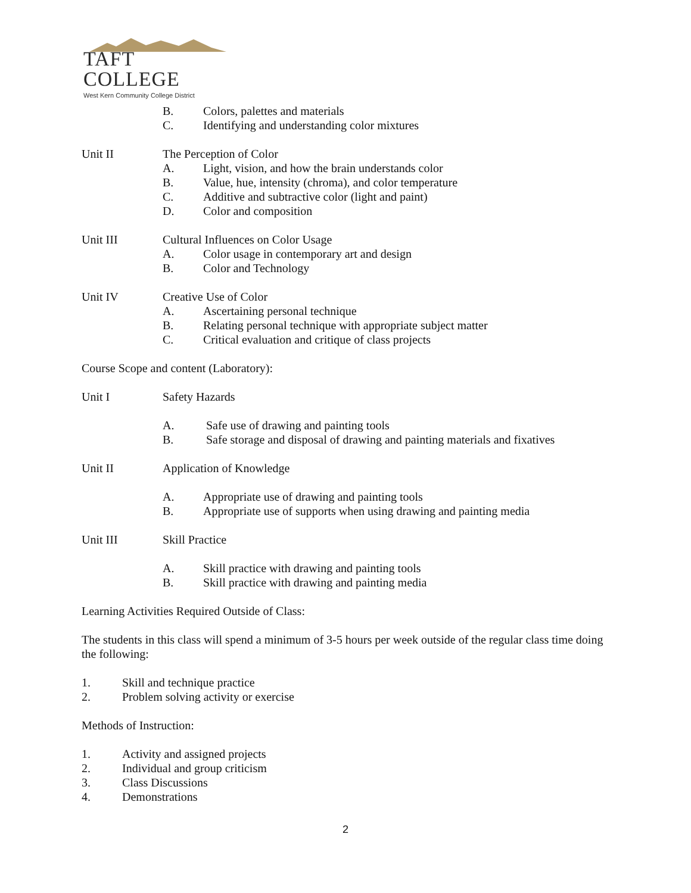TAFT COLLEGE
West Kern Community College District
B. Colors, palettes and materials
C. Identifying and understanding color mixtures
Unit II The Perception of Color
A. Light, vision, and how the brain understands color
B. Value, hue, intensity (chroma), and color temperature
C. Additive and subtractive color (light and paint)
D. Color and composition
Unit III Cultural Influences on Color Usage
A. Color usage in contemporary art and design
B. Color and Technology
Unit IV Creative Use of Color
A. Ascertaining personal technique
B. Relating personal technique with appropriate subject matter
C. Critical evaluation and critique of class projects
Course Scope and content (Laboratory):
Unit I Safety Hazards
A. Safe use of drawing and painting tools
B. Safe storage and disposal of drawing and painting materials and fixatives
Unit II Application of Knowledge
A. Appropriate use of drawing and painting tools
B. Appropriate use of supports when using drawing and painting media
Unit III Skill Practice
A. Skill practice with drawing and painting tools
B. Skill practice with drawing and painting media
Learning Activities Required Outside of Class:
The students in this class will spend a minimum of 3-5 hours per week outside of the regular class time doing the following:
1. Skill and technique practice
2. Problem solving activity or exercise
Methods of Instruction:
1. Activity and assigned projects
2. Individual and group criticism
3. Class Discussions
4. Demonstrations
2